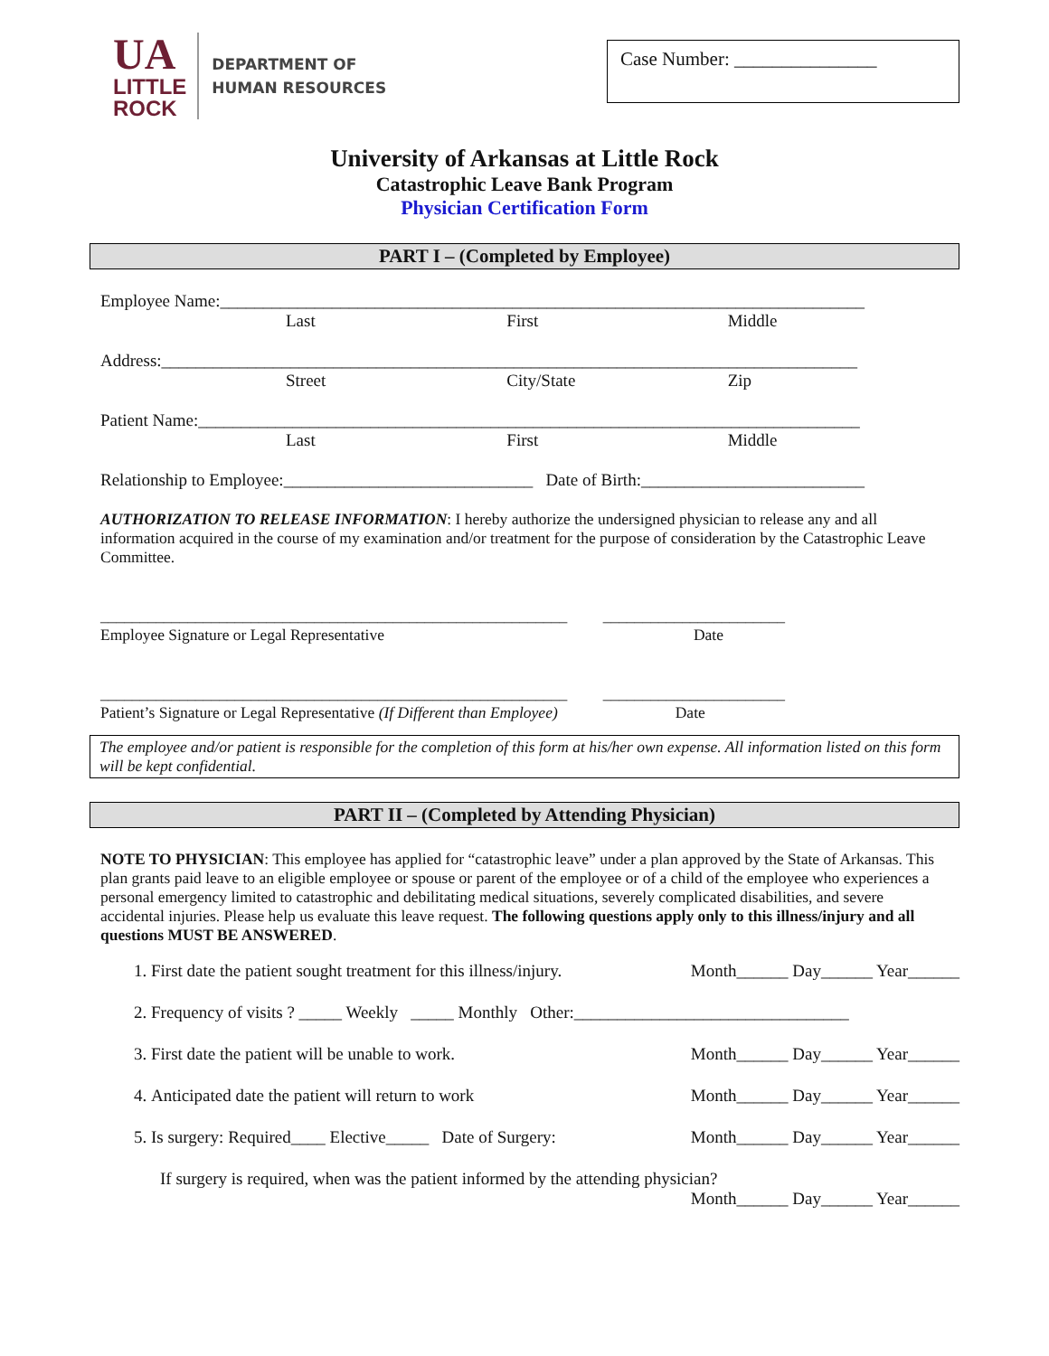UA
LITTLE
ROCK
DEPARTMENT OF
HUMAN RESOURCES
Case Number: _______________
University of Arkansas at Little Rock
Catastrophic Leave Bank Program
Physician Certification Form
PART I – (Completed by Employee)
Employee Name:___________________________________________________________________________
Last First Middle
Address:_________________________________________________________________________________
Street City/State Zip
Patient Name:_____________________________________________________________________________
Last First Middle
Relationship to Employee:_____________________________ Date of Birth:__________________________
AUTHORIZATION TO RELEASE INFORMATION: I hereby authorize the undersigned physician to release any and all information acquired in the course of my examination and/or treatment for the purpose of consideration by the Catastrophic Leave Committee.
___________________________________________________________ _______________________
Employee Signature or Legal Representative Date
___________________________________________________________ _______________________
Patient’s Signature or Legal Representative (If Different than Employee) Date
The employee and/or patient is responsible for the completion of this form at his/her own expense. All information listed on this form will be kept confidential.
PART II – (Completed by Attending Physician)
NOTE TO PHYSICIAN: This employee has applied for “catastrophic leave” under a plan approved by the State of Arkansas. This plan grants paid leave to an eligible employee or spouse or parent of the employee or of a child of the employee who experiences a personal emergency limited to catastrophic and debilitating medical situations, severely complicated disabilities, and severe accidental injuries. Please help us evaluate this leave request. The following questions apply only to this illness/injury and all questions MUST BE ANSWERED.
1. First date the patient sought treatment for this illness/injury. Month______ Day______ Year______
2. Frequency of visits ? _____ Weekly _____ Monthly Other:________________________________
3. First date the patient will be unable to work. Month______ Day______ Year______
4. Anticipated date the patient will return to work Month______ Day______ Year______
5. Is surgery: Required____ Elective_____ Date of Surgery: Month______ Day______ Year______
If surgery is required, when was the patient informed by the attending physician?
Month______ Day______ Year______